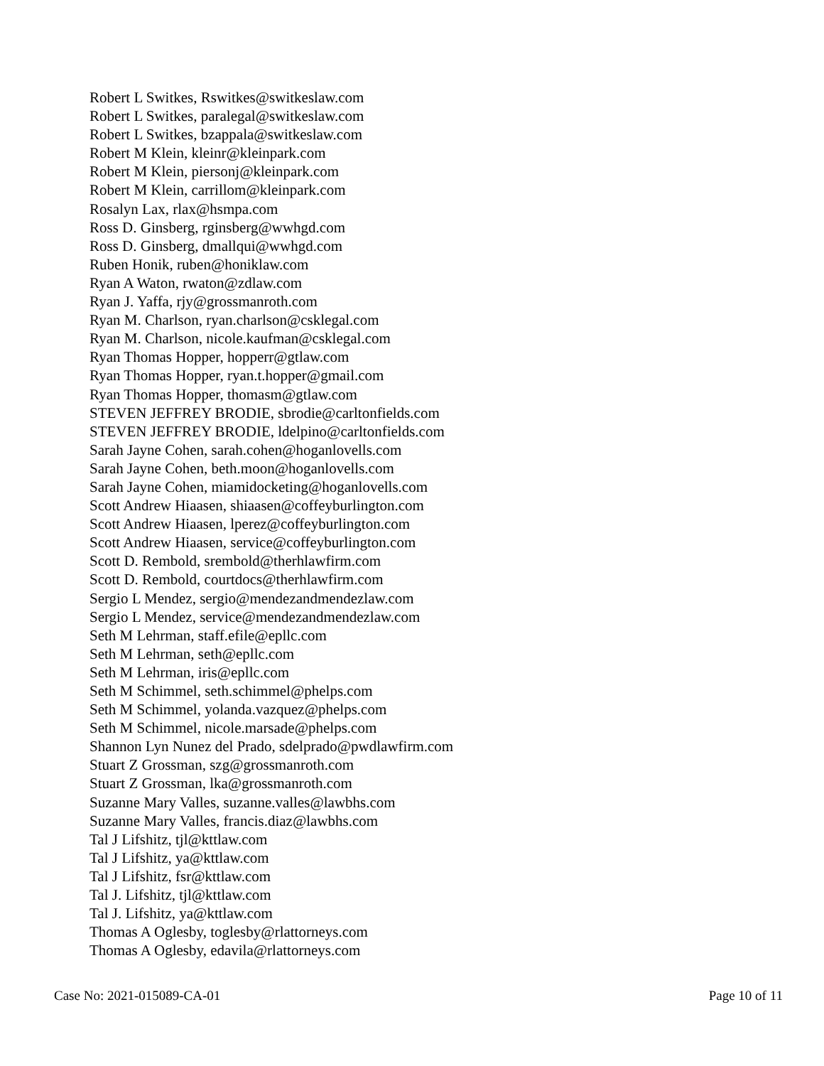Robert L Switkes, Rswitkes@switkeslaw.com
Robert L Switkes, paralegal@switkeslaw.com
Robert L Switkes, bzappala@switkeslaw.com
Robert M Klein, kleinr@kleinpark.com
Robert M Klein, piersonj@kleinpark.com
Robert M Klein, carrillom@kleinpark.com
Rosalyn Lax, rlax@hsmpa.com
Ross D. Ginsberg, rginsberg@wwhgd.com
Ross D. Ginsberg, dmallqui@wwhgd.com
Ruben Honik, ruben@honiklaw.com
Ryan A Waton, rwaton@zdlaw.com
Ryan J. Yaffa, rjy@grossmanroth.com
Ryan M. Charlson, ryan.charlson@csklegal.com
Ryan M. Charlson, nicole.kaufman@csklegal.com
Ryan Thomas Hopper, hopperr@gtlaw.com
Ryan Thomas Hopper, ryan.t.hopper@gmail.com
Ryan Thomas Hopper, thomasm@gtlaw.com
STEVEN JEFFREY BRODIE, sbrodie@carltonfields.com
STEVEN JEFFREY BRODIE, ldelpino@carltonfields.com
Sarah Jayne Cohen, sarah.cohen@hoganlovells.com
Sarah Jayne Cohen, beth.moon@hoganlovells.com
Sarah Jayne Cohen, miamidocketing@hoganlovells.com
Scott Andrew Hiaasen, shiaasen@coffeyburlington.com
Scott Andrew Hiaasen, lperez@coffeyburlington.com
Scott Andrew Hiaasen, service@coffeyburlington.com
Scott D. Rembold, srembold@therhlawfirm.com
Scott D. Rembold, courtdocs@therhlawfirm.com
Sergio L Mendez, sergio@mendezandmendezlaw.com
Sergio L Mendez, service@mendezandmendezlaw.com
Seth M Lehrman, staff.efile@epllc.com
Seth M Lehrman, seth@epllc.com
Seth M Lehrman, iris@epllc.com
Seth M Schimmel, seth.schimmel@phelps.com
Seth M Schimmel, yolanda.vazquez@phelps.com
Seth M Schimmel, nicole.marsade@phelps.com
Shannon Lyn Nunez del Prado, sdelprado@pwdlawfirm.com
Stuart Z Grossman, szg@grossmanroth.com
Stuart Z Grossman, lka@grossmanroth.com
Suzanne Mary Valles, suzanne.valles@lawbhs.com
Suzanne Mary Valles, francis.diaz@lawbhs.com
Tal J Lifshitz, tjl@kttlaw.com
Tal J Lifshitz, ya@kttlaw.com
Tal J Lifshitz, fsr@kttlaw.com
Tal J. Lifshitz, tjl@kttlaw.com
Tal J. Lifshitz, ya@kttlaw.com
Thomas A Oglesby, toglesby@rlattorneys.com
Thomas A Oglesby, edavila@rlattorneys.com
Case No: 2021-015089-CA-01 Page 10 of 11